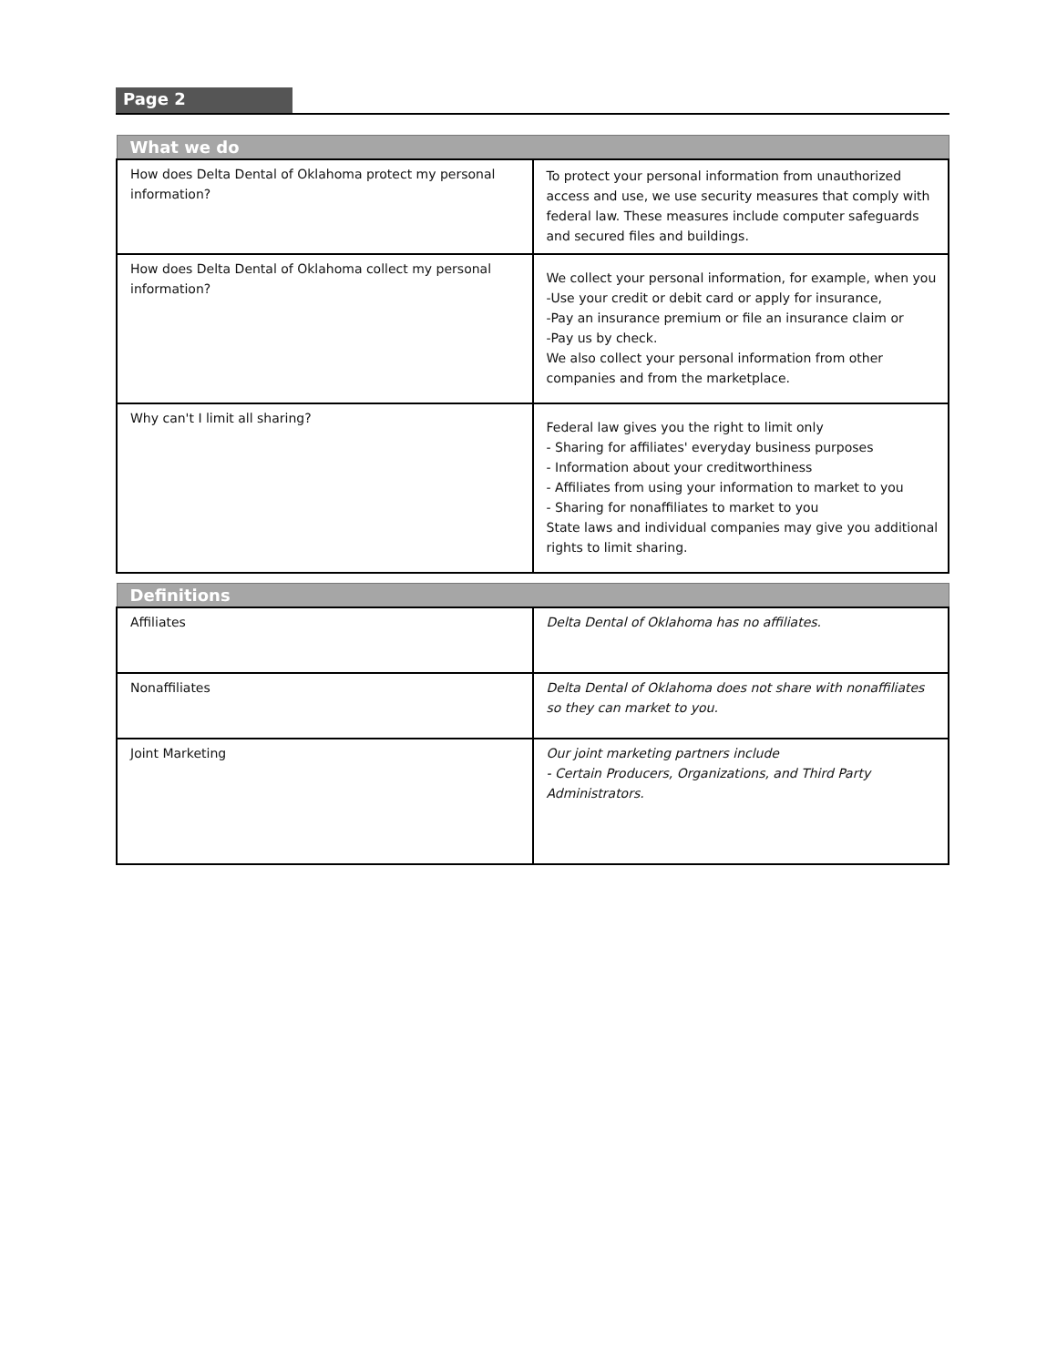Page 2
| What we do | |
| --- | --- |
| How does Delta Dental of Oklahoma protect my personal information? | To protect your personal information from unauthorized access and use, we use security measures that comply with federal law. These measures include computer safeguards and secured files and buildings. |
| How does Delta Dental of Oklahoma collect my personal information? | We collect your personal information, for example, when you -Use your credit or debit card or apply for insurance, -Pay an insurance premium or file an insurance claim or -Pay us by check. We also collect your personal information from other companies and from the marketplace. |
| Why can't I limit all sharing? | Federal law gives you the right to limit only - Sharing for affiliates' everyday business purposes - Information about your creditworthiness - Affiliates from using your information to market to you - Sharing for nonaffiliates to market to you State laws and individual companies may give you additional rights to limit sharing. |
| Definitions | |
| --- | --- |
| Affiliates | Delta Dental of Oklahoma has no affiliates. |
| Nonaffiliates | Delta Dental of Oklahoma does not share with nonaffiliates so they can market to you. |
| Joint Marketing | Our joint marketing partners include - Certain Producers, Organizations, and Third Party Administrators. |